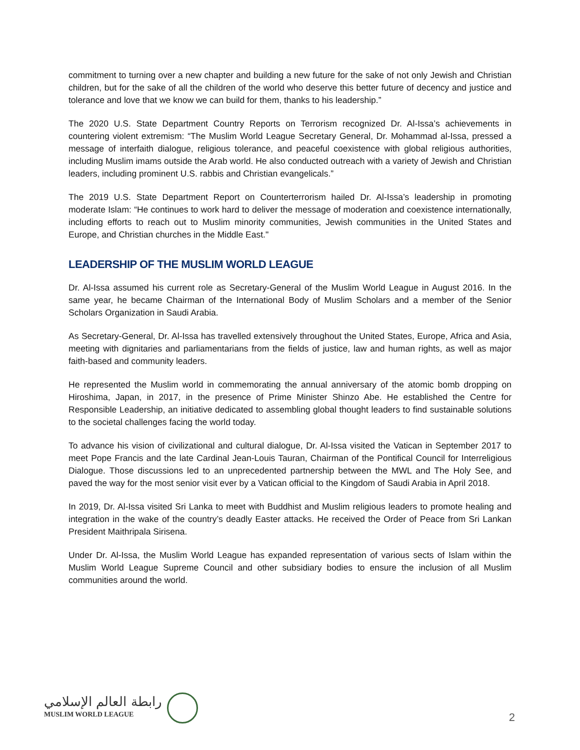commitment to turning over a new chapter and building a new future for the sake of not only Jewish and Christian children, but for the sake of all the children of the world who deserve this better future of decency and justice and tolerance and love that we know we can build for them, thanks to his leadership.”
The 2020 U.S. State Department Country Reports on Terrorism recognized Dr. Al-Issa’s achievements in countering violent extremism: “The Muslim World League Secretary General, Dr. Mohammad al-Issa, pressed a message of interfaith dialogue, religious tolerance, and peaceful coexistence with global religious authorities, including Muslim imams outside the Arab world. He also conducted outreach with a variety of Jewish and Christian leaders, including prominent U.S. rabbis and Christian evangelicals.”
The 2019 U.S. State Department Report on Counterterrorism hailed Dr. Al-Issa’s leadership in promoting moderate Islam: “He continues to work hard to deliver the message of moderation and coexistence internationally, including efforts to reach out to Muslim minority communities, Jewish communities in the United States and Europe, and Christian churches in the Middle East."
LEADERSHIP OF THE MUSLIM WORLD LEAGUE
Dr. Al-Issa assumed his current role as Secretary-General of the Muslim World League in August 2016. In the same year, he became Chairman of the International Body of Muslim Scholars and a member of the Senior Scholars Organization in Saudi Arabia.
As Secretary-General, Dr. Al-Issa has travelled extensively throughout the United States, Europe, Africa and Asia, meeting with dignitaries and parliamentarians from the fields of justice, law and human rights, as well as major faith-based and community leaders.
He represented the Muslim world in commemorating the annual anniversary of the atomic bomb dropping on Hiroshima, Japan, in 2017, in the presence of Prime Minister Shinzo Abe. He established the Centre for Responsible Leadership, an initiative dedicated to assembling global thought leaders to find sustainable solutions to the societal challenges facing the world today.
To advance his vision of civilizational and cultural dialogue, Dr. Al-Issa visited the Vatican in September 2017 to meet Pope Francis and the late Cardinal Jean-Louis Tauran, Chairman of the Pontifical Council for Interreligious Dialogue. Those discussions led to an unprecedented partnership between the MWL and The Holy See, and paved the way for the most senior visit ever by a Vatican official to the Kingdom of Saudi Arabia in April 2018.
In 2019, Dr. Al-Issa visited Sri Lanka to meet with Buddhist and Muslim religious leaders to promote healing and integration in the wake of the country’s deadly Easter attacks. He received the Order of Peace from Sri Lankan President Maithripala Sirisena.
Under Dr. Al-Issa, the Muslim World League has expanded representation of various sects of Islam within the Muslim World League Supreme Council and other subsidiary bodies to ensure the inclusion of all Muslim communities around the world.
رابطة العالم الإسلامي
MUSLIM WORLD LEAGUE
2